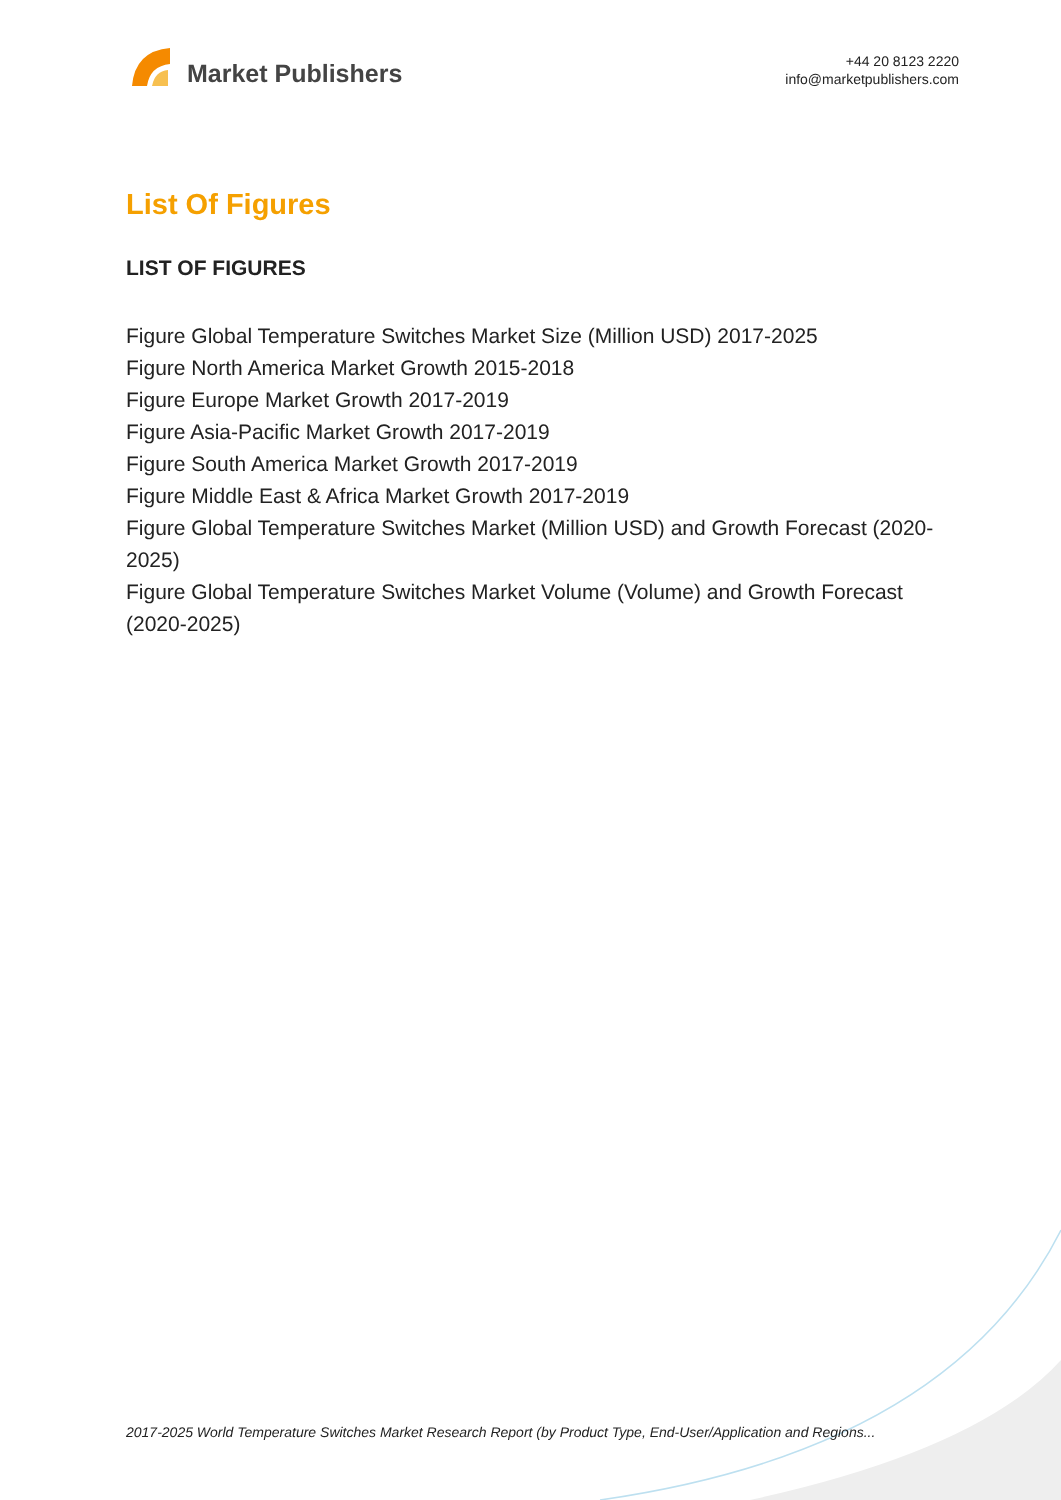Market Publishers
+44 20 8123 2220
info@marketpublishers.com
List Of Figures
LIST OF FIGURES
Figure Global Temperature Switches Market Size (Million USD) 2017-2025
Figure North America Market Growth 2015-2018
Figure Europe Market Growth 2017-2019
Figure Asia-Pacific Market Growth 2017-2019
Figure South America Market Growth 2017-2019
Figure Middle East & Africa Market Growth 2017-2019
Figure Global Temperature Switches Market (Million USD) and Growth Forecast (2020-2025)
Figure Global Temperature Switches Market Volume (Volume) and Growth Forecast (2020-2025)
2017-2025 World Temperature Switches Market Research Report (by Product Type, End-User/Application and Regions...